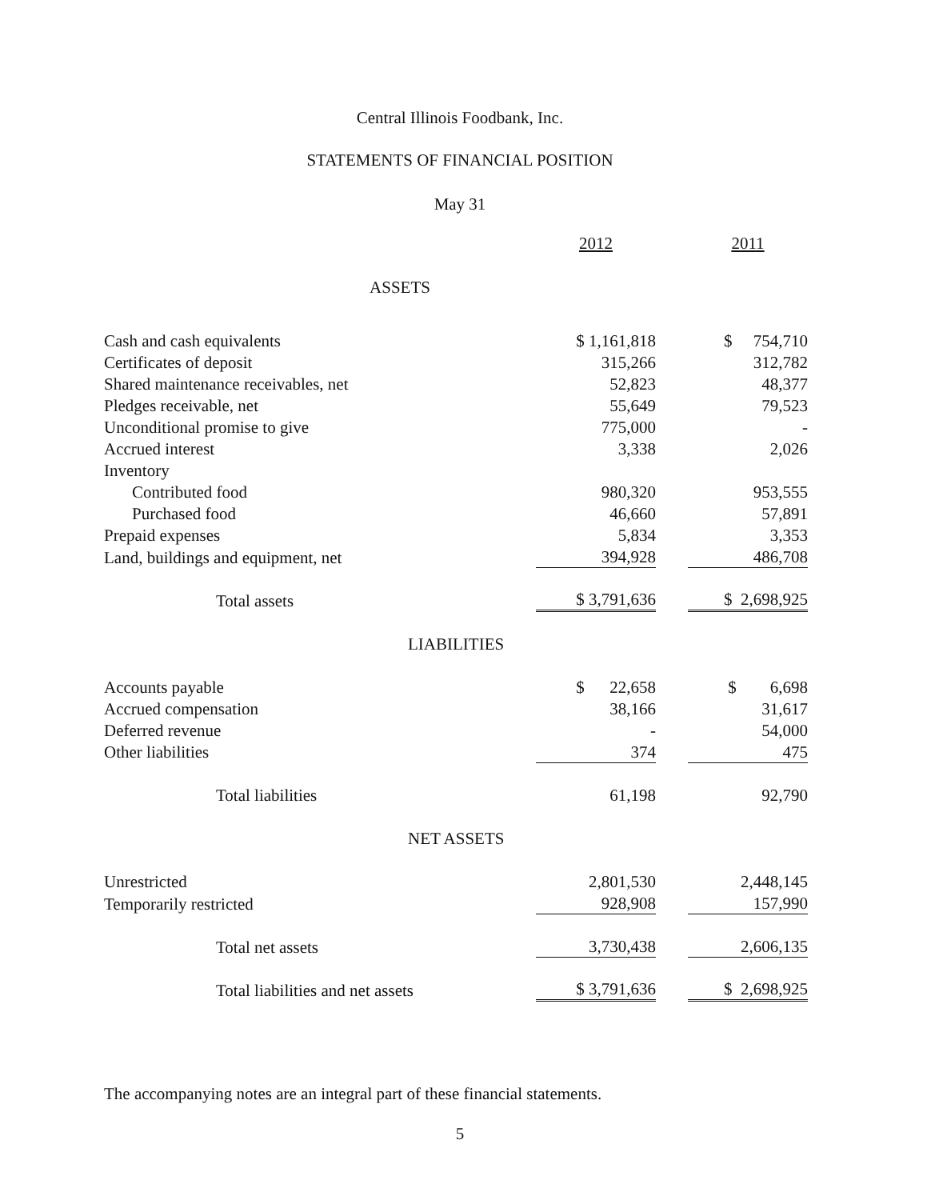Central Illinois Foodbank, Inc.
STATEMENTS OF FINANCIAL POSITION
May 31
| | 2012 | | 2011 |
| ASSETS | | | |
| Cash and cash equivalents | $ 1,161,818 | | $ 754,710 |
| Certificates of deposit | 315,266 | | 312,782 |
| Shared maintenance receivables, net | 52,823 | | 48,377 |
| Pledges receivable, net | 55,649 | | 79,523 |
| Unconditional promise to give | 775,000 | | - |
| Accrued interest | 3,338 | | 2,026 |
| Inventory | | | |
| Contributed food | 980,320 | | 953,555 |
| Purchased food | 46,660 | | 57,891 |
| Prepaid expenses | 5,834 | | 3,353 |
| Land, buildings and equipment, net | 394,928 | | 486,708 |
| Total assets | $ 3,791,636 | | $ 2,698,925 |
| LIABILITIES | | | |
| Accounts payable | $ 22,658 | | $ 6,698 |
| Accrued compensation | 38,166 | | 31,617 |
| Deferred revenue | - | | 54,000 |
| Other liabilities | 374 | | 475 |
| Total liabilities | 61,198 | | 92,790 |
| NET ASSETS | | | |
| Unrestricted | 2,801,530 | | 2,448,145 |
| Temporarily restricted | 928,908 | | 157,990 |
| Total net assets | 3,730,438 | | 2,606,135 |
| Total liabilities and net assets | $ 3,791,636 | | $ 2,698,925 |
The accompanying notes are an integral part of these financial statements.
5